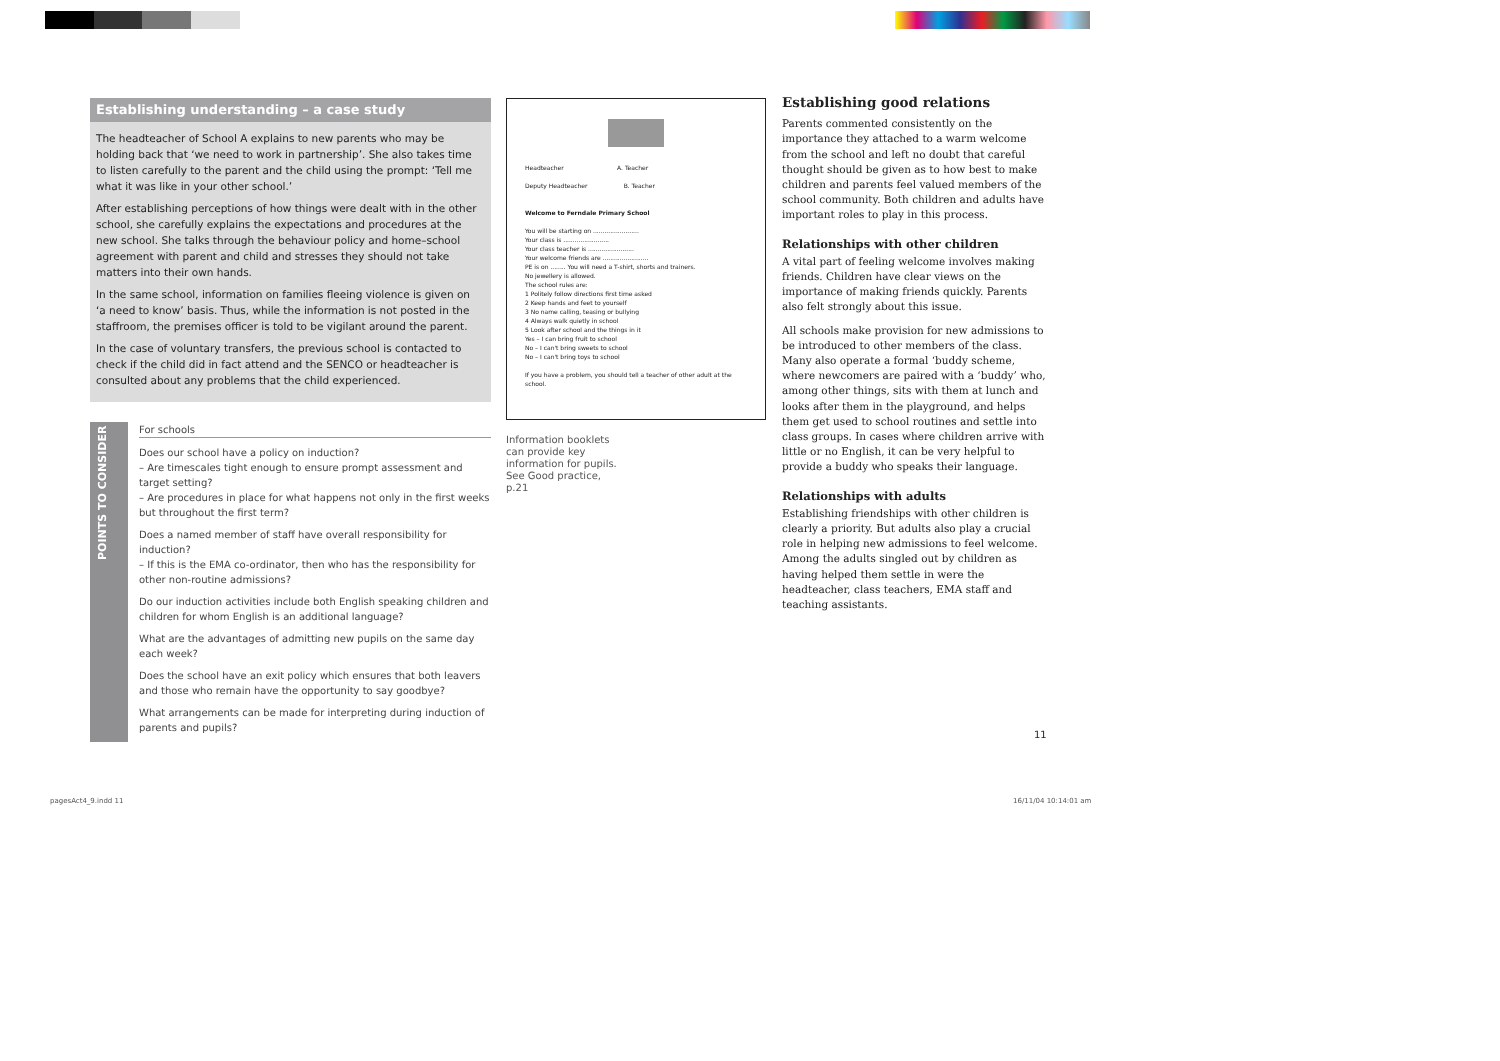Establishing understanding – a case study
The headteacher of School A explains to new parents who may be holding back that ‘we need to work in partnership’. She also takes time to listen carefully to the parent and the child using the prompt: ‘Tell me what it was like in your other school.’
After establishing perceptions of how things were dealt with in the other school, she carefully explains the expectations and procedures at the new school. She talks through the behaviour policy and home–school agreement with parent and child and stresses they should not take matters into their own hands.
In the same school, information on families fleeing violence is given on ‘a need to know’ basis. Thus, while the information is not posted in the staffroom, the premises officer is told to be vigilant around the parent.
In the case of voluntary transfers, the previous school is contacted to check if the child did in fact attend and the SENCO or headteacher is consulted about any problems that the child experienced.
POINTS TO CONSIDER
For schools
Does our school have a policy on induction?
– Are timescales tight enough to ensure prompt assessment and target setting?
– Are procedures in place for what happens not only in the first weeks but throughout the first term?
Does a named member of staff have overall responsibility for induction?
– If this is the EMA co-ordinator, then who has the responsibility for other non-routine admissions?
Do our induction activities include both English speaking children and children for whom English is an additional language?
What are the advantages of admitting new pupils on the same day each week?
Does the school have an exit policy which ensures that both leavers and those who remain have the opportunity to say goodbye?
What arrangements can be made for interpreting during induction of parents and pupils?
Headteacher A. Teacher
Deputy Headteacher B. Teacher
Welcome to Ferndale Primary School
You will be starting on ........................
Your class is ........................
Your class teacher is ........................
Your welcome friends are ........................
PE is on ........ You will need a T-shirt, shorts and trainers.
No jewellery is allowed.
The school rules are:
1 Politely follow directions first time asked
2 Keep hands and feet to yourself
3 No name calling, teasing or bullying
4 Always walk quietly in school
5 Look after school and the things in it
Yes – I can bring fruit to school
No – I can't bring sweets to school
No – I can't bring toys to school
If you have a problem, you should tell a teacher of other adult at the school.
Information booklets can provide key information for pupils. See Good practice, p.21
Establishing good relations
Parents commented consistently on the importance they attached to a warm welcome from the school and left no doubt that careful thought should be given as to how best to make children and parents feel valued members of the school community. Both children and adults have important roles to play in this process.
Relationships with other children
A vital part of feeling welcome involves making friends. Children have clear views on the importance of making friends quickly. Parents also felt strongly about this issue.
All schools make provision for new admissions to be introduced to other members of the class. Many also operate a formal ‘buddy scheme, where newcomers are paired with a ‘buddy’ who, among other things, sits with them at lunch and looks after them in the playground, and helps them get used to school routines and settle into class groups. In cases where children arrive with little or no English, it can be very helpful to provide a buddy who speaks their language.
Relationships with adults
Establishing friendships with other children is clearly a priority. But adults also play a crucial role in helping new admissions to feel welcome. Among the adults singled out by children as having helped them settle in were the headteacher, class teachers, EMA staff and teaching assistants.
11
pagesAct4_9.indd 11 16/11/04 10:14:01 am